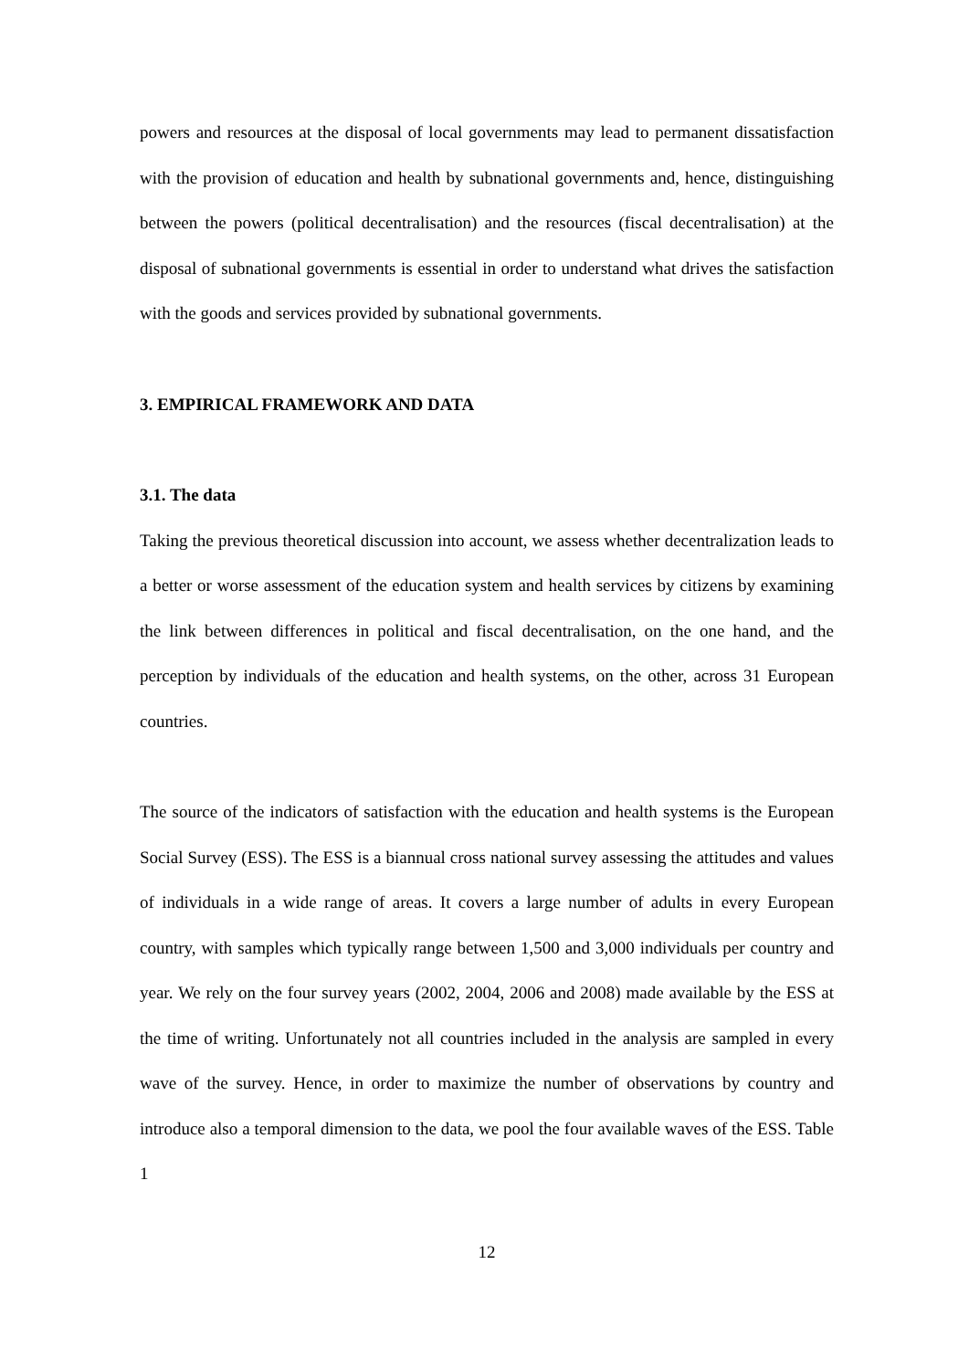powers and resources at the disposal of local governments may lead to permanent dissatisfaction with the provision of education and health by subnational governments and, hence, distinguishing between the powers (political decentralisation) and the resources (fiscal decentralisation) at the disposal of subnational governments is essential in order to understand what drives the satisfaction with the goods and services provided by subnational governments.
3. EMPIRICAL FRAMEWORK AND DATA
3.1. The data
Taking the previous theoretical discussion into account, we assess whether decentralization leads to a better or worse assessment of the education system and health services by citizens by examining the link between differences in political and fiscal decentralisation, on the one hand, and the perception by individuals of the education and health systems, on the other, across 31 European countries.
The source of the indicators of satisfaction with the education and health systems is the European Social Survey (ESS). The ESS is a biannual cross national survey assessing the attitudes and values of individuals in a wide range of areas. It covers a large number of adults in every European country, with samples which typically range between 1,500 and 3,000 individuals per country and year. We rely on the four survey years (2002, 2004, 2006 and 2008) made available by the ESS at the time of writing. Unfortunately not all countries included in the analysis are sampled in every wave of the survey. Hence, in order to maximize the number of observations by country and introduce also a temporal dimension to the data, we pool the four available waves of the ESS. Table 1
12